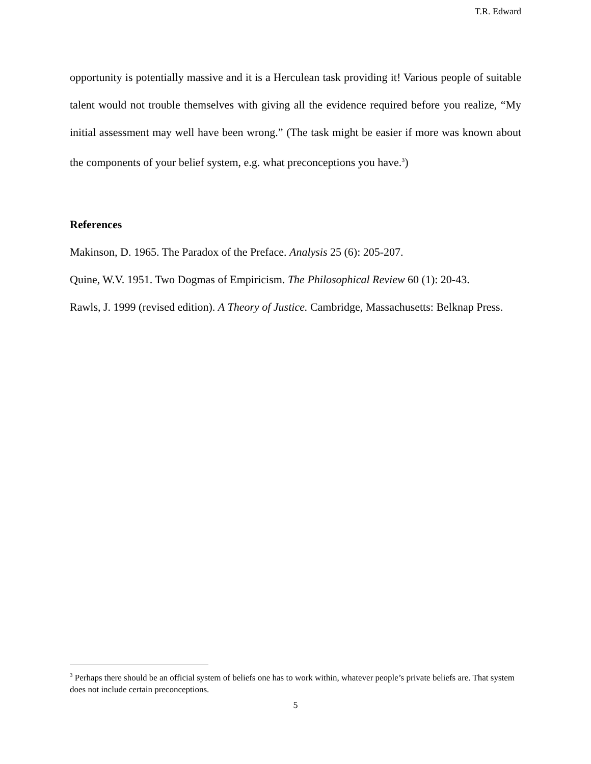T.R. Edward
opportunity is potentially massive and it is a Herculean task providing it! Various people of suitable talent would not trouble themselves with giving all the evidence required before you realize, “My initial assessment may well have been wrong.” (The task might be easier if more was known about the components of your belief system, e.g. what preconceptions you have.<sup>3</sup>)
References
Makinson, D. 1965. The Paradox of the Preface. Analysis 25 (6): 205-207.
Quine, W.V. 1951. Two Dogmas of Empiricism. The Philosophical Review 60 (1): 20-43.
Rawls, J. 1999 (revised edition). A Theory of Justice. Cambridge, Massachusetts: Belknap Press.
<sup>3</sup> Perhaps there should be an official system of beliefs one has to work within, whatever people’s private beliefs are. That system does not include certain preconceptions.
5